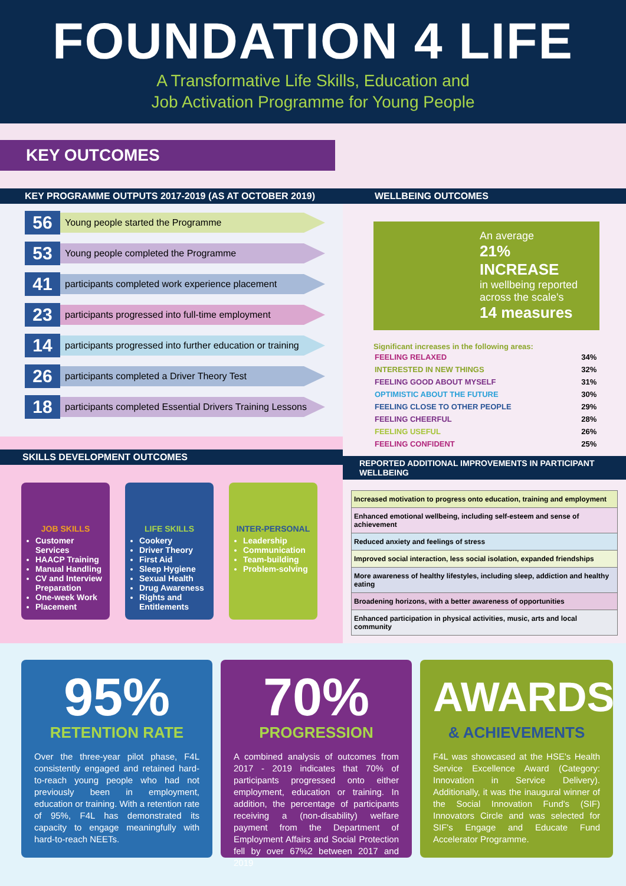FOUNDATION 4 LIFE
A Transformative Life Skills, Education and
Job Activation Programme for Young People
KEY OUTCOMES
KEY PROGRAMME OUTPUTS 2017-2019 (AS AT OCTOBER 2019)
56
Young people started the Programme
53
Young people completed the Programme
41
participants completed work experience placement
23
participants progressed into full-time employment
14
participants progressed into further education or training
26
participants completed a Driver Theory Test
18
participants completed Essential Drivers Training Lessons
SKILLS DEVELOPMENT OUTCOMES
JOB SKILLS
Customer Services
HAACP Training
Manual Handling
CV and Interview Preparation
One-week Work
Placement
LIFE SKILLS
Cookery
Driver Theory
First Aid
Sleep Hygiene
Sexual Health
Drug Awareness
Rights and Entitlements
INTER-PERSONAL
Leadership
Communication
Team-building
Problem-solving
WELLBEING OUTCOMES
An average
21% INCREASE
in wellbeing reported across the scale's
14 measures
Significant increases in the following areas:
| FEELING RELAXED | 34% |
| INTERESTED IN NEW THINGS | 32% |
| FEELING GOOD ABOUT MYSELF | 31% |
| OPTIMISTIC ABOUT THE FUTURE | 30% |
| FEELING CLOSE TO OTHER PEOPLE | 29% |
| FEELING CHEERFUL | 28% |
| FEELING USEFUL | 26% |
| FEELING CONFIDENT | 25% |
REPORTED ADDITIONAL IMPROVEMENTS IN PARTICIPANT WELLBEING
| Increased motivation to progress onto education, training and employment |
| Enhanced emotional wellbeing, including self-esteem and sense of achievement |
| Reduced anxiety and feelings of stress |
| Improved social interaction, less social isolation, expanded friendships |
| More awareness of healthy lifestyles, including sleep, addiction and healthy eating |
| Broadening horizons, with a better awareness of opportunities |
| Enhanced participation in physical activities, music, arts and local community |
95%
RETENTION RATE
Over the three-year pilot phase, F4L consistently engaged and retained hard-to-reach young people who had not previously been in employment, education or training. With a retention rate of 95%, F4L has demonstrated its capacity to engage meaningfully with hard-to-reach NEETs.
70%
PROGRESSION
A combined analysis of outcomes from 2017 - 2019 indicates that 70% of participants progressed onto either employment, education or training. In addition, the percentage of participants receiving a (non-disability) welfare payment from the Department of Employment Affairs and Social Protection fell by over 67%2 between 2017 and 2019
AWARDS
& ACHIEVEMENTS
F4L was showcased at the HSE's Health Service Excellence Award (Category: Innovation in Service Delivery). Additionally, it was the inaugural winner of the Social Innovation Fund's (SIF) Innovators Circle and was selected for SIF's Engage and Educate Fund Accelerator Programme.